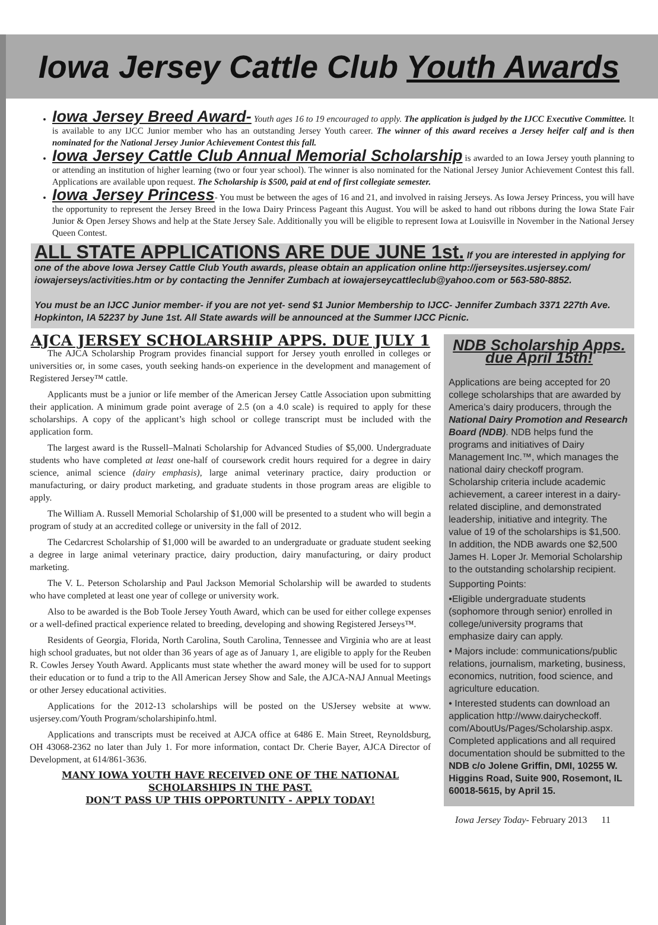Iowa Jersey Cattle Club Youth Awards
Iowa Jersey Breed Award- Youth ages 16 to 19 encouraged to apply. The application is judged by the IJCC Executive Committee. It is available to any IJCC Junior member who has an outstanding Jersey Youth career. The winner of this award receives a Jersey heifer calf and is then nominated for the National Jersey Junior Achievement Contest this fall.
Iowa Jersey Cattle Club Annual Memorial Scholarship is awarded to an Iowa Jersey youth planning to or attending an institution of higher learning (two or four year school). The winner is also nominated for the National Jersey Junior Achievement Contest this fall. Applications are available upon request. The Scholarship is $500, paid at end of first collegiate semester.
Iowa Jersey Princess- You must be between the ages of 16 and 21, and involved in raising Jerseys. As Iowa Jersey Princess, you will have the opportunity to represent the Jersey Breed in the Iowa Dairy Princess Pageant this August. You will be asked to hand out ribbons during the Iowa State Fair Junior & Open Jersey Shows and help at the State Jersey Sale. Additionally you will be eligible to represent Iowa at Louisville in November in the National Jersey Queen Contest.
ALL STATE APPLICATIONS ARE DUE JUNE 1st. If you are interested in applying for one of the above Iowa Jersey Cattle Club Youth awards, please obtain an application online http://jerseysites.usjersey.com/ iowajerseys/activities.htm or by contacting the Jennifer Zumbach at iowajerseycattleclub@yahoo.com or 563-580-8852.
You must be an IJCC Junior member- if you are not yet- send $1 Junior Membership to IJCC- Jennifer Zumbach 3371 227th Ave. Hopkinton, IA 52237 by June 1st. All State awards will be announced at the Summer IJCC Picnic.
AJCA JERSEY SCHOLARSHIP APPS. DUE JULY 1
The AJCA Scholarship Program provides financial support for Jersey youth enrolled in colleges or universities or, in some cases, youth seeking hands-on experience in the development and management of Registered Jersey™ cattle.
Applicants must be a junior or life member of the American Jersey Cattle Association upon submitting their application. A minimum grade point average of 2.5 (on a 4.0 scale) is required to apply for these scholarships. A copy of the applicant’s high school or college transcript must be included with the application form.
The largest award is the Russell–Malnati Scholarship for Advanced Studies of $5,000. Undergraduate students who have completed at least one-half of coursework credit hours required for a degree in dairy science, animal science (dairy emphasis), large animal veterinary practice, dairy production or manufacturing, or dairy product marketing, and graduate students in those program areas are eligible to apply.
The William A. Russell Memorial Scholarship of $1,000 will be presented to a student who will begin a program of study at an accredited college or university in the fall of 2012.
The Cedarcrest Scholarship of $1,000 will be awarded to an undergraduate or graduate student seeking a degree in large animal veterinary practice, dairy production, dairy manufacturing, or dairy product marketing.
The V. L. Peterson Scholarship and Paul Jackson Memorial Scholarship will be awarded to students who have completed at least one year of college or university work.
Also to be awarded is the Bob Toole Jersey Youth Award, which can be used for either college expenses or a well-defined practical experience related to breeding, developing and showing Registered Jerseys™.
Residents of Georgia, Florida, North Carolina, South Carolina, Tennessee and Virginia who are at least high school graduates, but not older than 36 years of age as of January 1, are eligible to apply for the Reuben R. Cowles Jersey Youth Award. Applicants must state whether the award money will be used for to support their education or to fund a trip to the All American Jersey Show and Sale, the AJCA-NAJ Annual Meetings or other Jersey educational activities.
Applications for the 2012-13 scholarships will be posted on the USJersey website at www. usjersey.com/Youth Program/scholarshipinfo.html.
Applications and transcripts must be received at AJCA office at 6486 E. Main Street, Reynoldsburg, OH 43068-2362 no later than July 1. For more information, contact Dr. Cherie Bayer, AJCA Director of Development, at 614/861-3636.
MANY IOWA YOUTH HAVE RECEIVED ONE OF THE NATIONAL SCHOLARSHIPS IN THE PAST.
DON’T PASS UP THIS OPPORTUNITY - APPLY TODAY!
NDB Scholarship Apps. due April 15th!
Applications are being accepted for 20 college scholarships that are awarded by America’s dairy producers, through the National Dairy Promotion and Research Board (NDB). NDB helps fund the programs and initiatives of Dairy Management Inc.™, which manages the national dairy checkoff program. Scholarship criteria include academic achievement, a career interest in a dairy-related discipline, and demonstrated leadership, initiative and integrity. The value of 19 of the scholarships is $1,500. In addition, the NDB awards one $2,500 James H. Loper Jr. Memorial Scholarship to the outstanding scholarship recipient.
Supporting Points:
•Eligible undergraduate students (sophomore through senior) enrolled in college/university programs that emphasize dairy can apply.
• Majors include: communications/public relations, journalism, marketing, business, economics, nutrition, food science, and agriculture education.
• Interested students can download an application http://www.dairycheckoff. com/AboutUs/Pages/Scholarship.aspx. Completed applications and all required documentation should be submitted to the NDB c/o Jolene Griffin, DMI, 10255 W. Higgins Road, Suite 900, Rosemont, IL 60018-5615, by April 15.
Iowa Jersey Today- February 2013 11